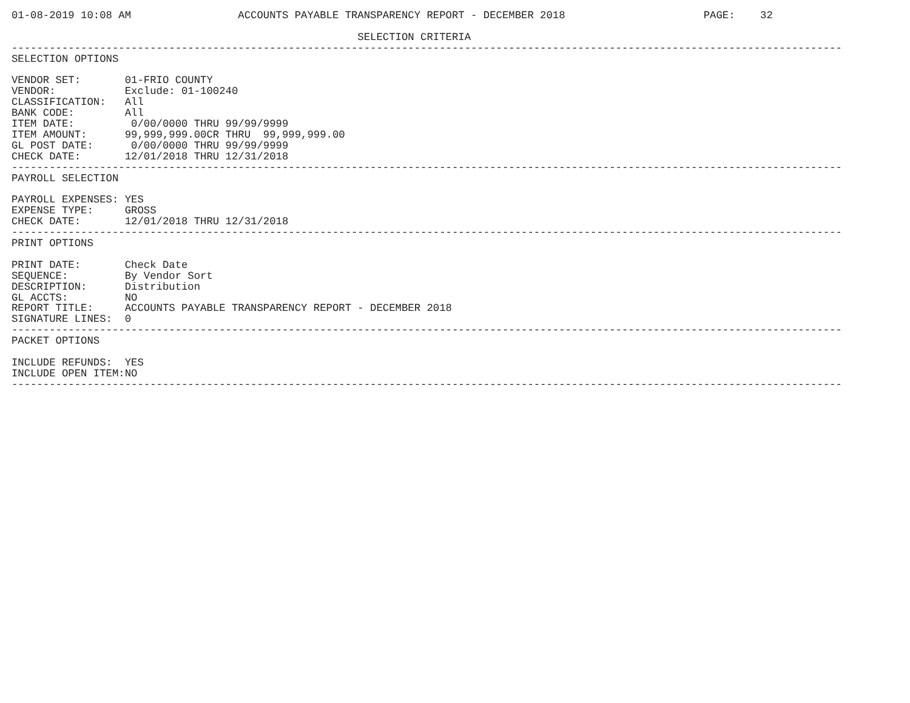01-08-2019 10:08 AM                 ACCOUNTS PAYABLE TRANSPARENCY REPORT - DECEMBER 2018                      PAGE:    32

                                                       SELECTION CRITERIA
------------------------------------------------------------------------------------------------------------------------------------
SELECTION OPTIONS

VENDOR SET:       01-FRIO COUNTY
VENDOR:           Exclude: 01-100240
CLASSIFICATION:   All
BANK CODE:        All
ITEM DATE:         0/00/0000 THRU 99/99/9999
ITEM AMOUNT:      99,999,999.00CR THRU  99,999,999.00
GL POST DATE:      0/00/0000 THRU 99/99/9999
CHECK DATE:       12/01/2018 THRU 12/31/2018
------------------------------------------------------------------------------------------------------------------------------------
PAYROLL SELECTION

PAYROLL EXPENSES: YES
EXPENSE TYPE:     GROSS
CHECK DATE:       12/01/2018 THRU 12/31/2018
------------------------------------------------------------------------------------------------------------------------------------
PRINT OPTIONS

PRINT DATE:       Check Date
SEQUENCE:         By Vendor Sort
DESCRIPTION:      Distribution
GL ACCTS:         NO
REPORT TITLE:     ACCOUNTS PAYABLE TRANSPARENCY REPORT - DECEMBER 2018
SIGNATURE LINES:  0
------------------------------------------------------------------------------------------------------------------------------------
PACKET OPTIONS

INCLUDE REFUNDS:  YES
INCLUDE OPEN ITEM:NO
------------------------------------------------------------------------------------------------------------------------------------